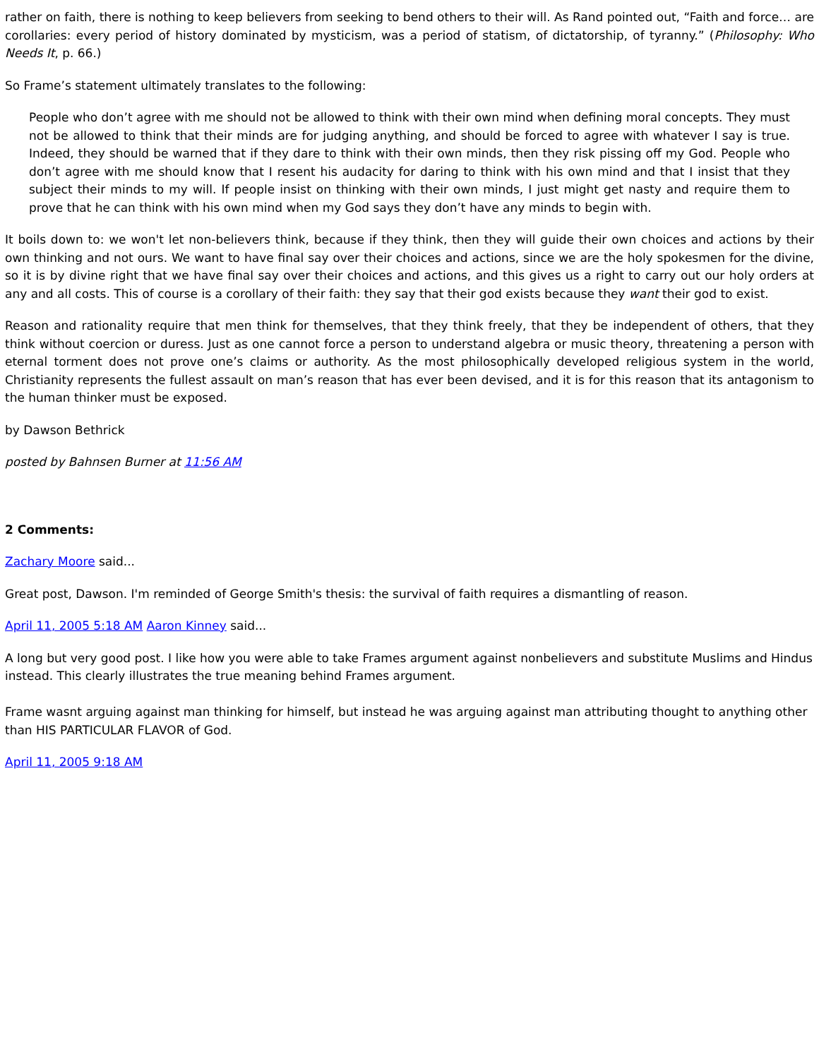rather on faith, there is nothing to keep believers from seeking to bend others to their will. As Rand pointed out, “Faith and force… are corollaries: every period of history dominated by mysticism, was a period of statism, of dictatorship, of tyranny.” (Philosophy: Who Needs It, p. 66.)
So Frame’s statement ultimately translates to the following:
People who don’t agree with me should not be allowed to think with their own mind when defining moral concepts. They must not be allowed to think that their minds are for judging anything, and should be forced to agree with whatever I say is true. Indeed, they should be warned that if they dare to think with their own minds, then they risk pissing off my God. People who don’t agree with me should know that I resent his audacity for daring to think with his own mind and that I insist that they subject their minds to my will. If people insist on thinking with their own minds, I just might get nasty and require them to prove that he can think with his own mind when my God says they don’t have any minds to begin with.
It boils down to: we won't let non-believers think, because if they think, then they will guide their own choices and actions by their own thinking and not ours. We want to have final say over their choices and actions, since we are the holy spokesmen for the divine, so it is by divine right that we have final say over their choices and actions, and this gives us a right to carry out our holy orders at any and all costs. This of course is a corollary of their faith: they say that their god exists because they want their god to exist.
Reason and rationality require that men think for themselves, that they think freely, that they be independent of others, that they think without coercion or duress. Just as one cannot force a person to understand algebra or music theory, threatening a person with eternal torment does not prove one’s claims or authority. As the most philosophically developed religious system in the world, Christianity represents the fullest assault on man’s reason that has ever been devised, and it is for this reason that its antagonism to the human thinker must be exposed.
by Dawson Bethrick
posted by Bahnsen Burner at 11:56 AM
2 Comments:
Zachary Moore said...
Great post, Dawson. I'm reminded of George Smith's thesis: the survival of faith requires a dismantling of reason.
April 11, 2005 5:18 AM Aaron Kinney said...
A long but very good post. I like how you were able to take Frames argument against nonbelievers and substitute Muslims and Hindus instead. This clearly illustrates the true meaning behind Frames argument.
Frame wasnt arguing against man thinking for himself, but instead he was arguing against man attributing thought to anything other than HIS PARTICULAR FLAVOR of God.
April 11, 2005 9:18 AM